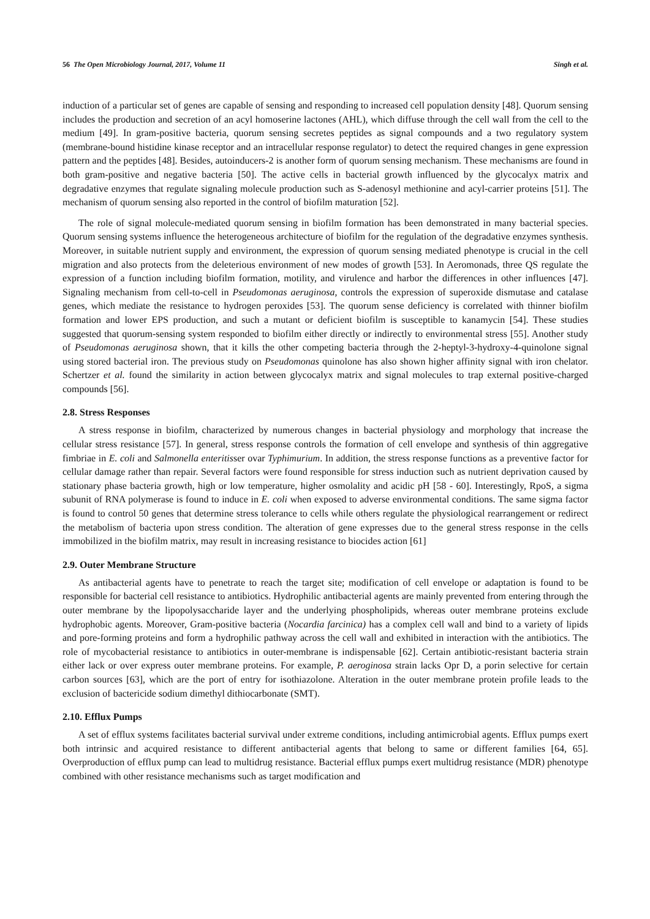56 The Open Microbiology Journal, 2017, Volume 11 Singh et al.
induction of a particular set of genes are capable of sensing and responding to increased cell population density [48]. Quorum sensing includes the production and secretion of an acyl homoserine lactones (AHL), which diffuse through the cell wall from the cell to the medium [49]. In gram-positive bacteria, quorum sensing secretes peptides as signal compounds and a two regulatory system (membrane-bound histidine kinase receptor and an intracellular response regulator) to detect the required changes in gene expression pattern and the peptides [48]. Besides, autoinducers-2 is another form of quorum sensing mechanism. These mechanisms are found in both gram-positive and negative bacteria [50]. The active cells in bacterial growth influenced by the glycocalyx matrix and degradative enzymes that regulate signaling molecule production such as S-adenosyl methionine and acyl-carrier proteins [51]. The mechanism of quorum sensing also reported in the control of biofilm maturation [52].
The role of signal molecule-mediated quorum sensing in biofilm formation has been demonstrated in many bacterial species. Quorum sensing systems influence the heterogeneous architecture of biofilm for the regulation of the degradative enzymes synthesis. Moreover, in suitable nutrient supply and environment, the expression of quorum sensing mediated phenotype is crucial in the cell migration and also protects from the deleterious environment of new modes of growth [53]. In Aeromonads, three QS regulate the expression of a function including biofilm formation, motility, and virulence and harbor the differences in other influences [47]. Signaling mechanism from cell-to-cell in Pseudomonas aeruginosa, controls the expression of superoxide dismutase and catalase genes, which mediate the resistance to hydrogen peroxides [53]. The quorum sense deficiency is correlated with thinner biofilm formation and lower EPS production, and such a mutant or deficient biofilm is susceptible to kanamycin [54]. These studies suggested that quorum-sensing system responded to biofilm either directly or indirectly to environmental stress [55]. Another study of Pseudomonas aeruginosa shown, that it kills the other competing bacteria through the 2-heptyl-3-hydroxy-4-quinolone signal using stored bacterial iron. The previous study on Pseudomonas quinolone has also shown higher affinity signal with iron chelator. Schertzer et al. found the similarity in action between glycocalyx matrix and signal molecules to trap external positive-charged compounds [56].
2.8. Stress Responses
A stress response in biofilm, characterized by numerous changes in bacterial physiology and morphology that increase the cellular stress resistance [57]. In general, stress response controls the formation of cell envelope and synthesis of thin aggregative fimbriae in E. coli and Salmonella enteritisser ovar Typhimurium. In addition, the stress response functions as a preventive factor for cellular damage rather than repair. Several factors were found responsible for stress induction such as nutrient deprivation caused by stationary phase bacteria growth, high or low temperature, higher osmolality and acidic pH [58 - 60]. Interestingly, RpoS, a sigma subunit of RNA polymerase is found to induce in E. coli when exposed to adverse environmental conditions. The same sigma factor is found to control 50 genes that determine stress tolerance to cells while others regulate the physiological rearrangement or redirect the metabolism of bacteria upon stress condition. The alteration of gene expresses due to the general stress response in the cells immobilized in the biofilm matrix, may result in increasing resistance to biocides action [61]
2.9. Outer Membrane Structure
As antibacterial agents have to penetrate to reach the target site; modification of cell envelope or adaptation is found to be responsible for bacterial cell resistance to antibiotics. Hydrophilic antibacterial agents are mainly prevented from entering through the outer membrane by the lipopolysaccharide layer and the underlying phospholipids, whereas outer membrane proteins exclude hydrophobic agents. Moreover, Gram-positive bacteria (Nocardia farcinica) has a complex cell wall and bind to a variety of lipids and pore-forming proteins and form a hydrophilic pathway across the cell wall and exhibited in interaction with the antibiotics. The role of mycobacterial resistance to antibiotics in outer-membrane is indispensable [62]. Certain antibiotic-resistant bacteria strain either lack or over express outer membrane proteins. For example, P. aeroginosa strain lacks Opr D, a porin selective for certain carbon sources [63], which are the port of entry for isothiazolone. Alteration in the outer membrane protein profile leads to the exclusion of bactericide sodium dimethyl dithiocarbonate (SMT).
2.10. Efflux Pumps
A set of efflux systems facilitates bacterial survival under extreme conditions, including antimicrobial agents. Efflux pumps exert both intrinsic and acquired resistance to different antibacterial agents that belong to same or different families [64, 65]. Overproduction of efflux pump can lead to multidrug resistance. Bacterial efflux pumps exert multidrug resistance (MDR) phenotype combined with other resistance mechanisms such as target modification and